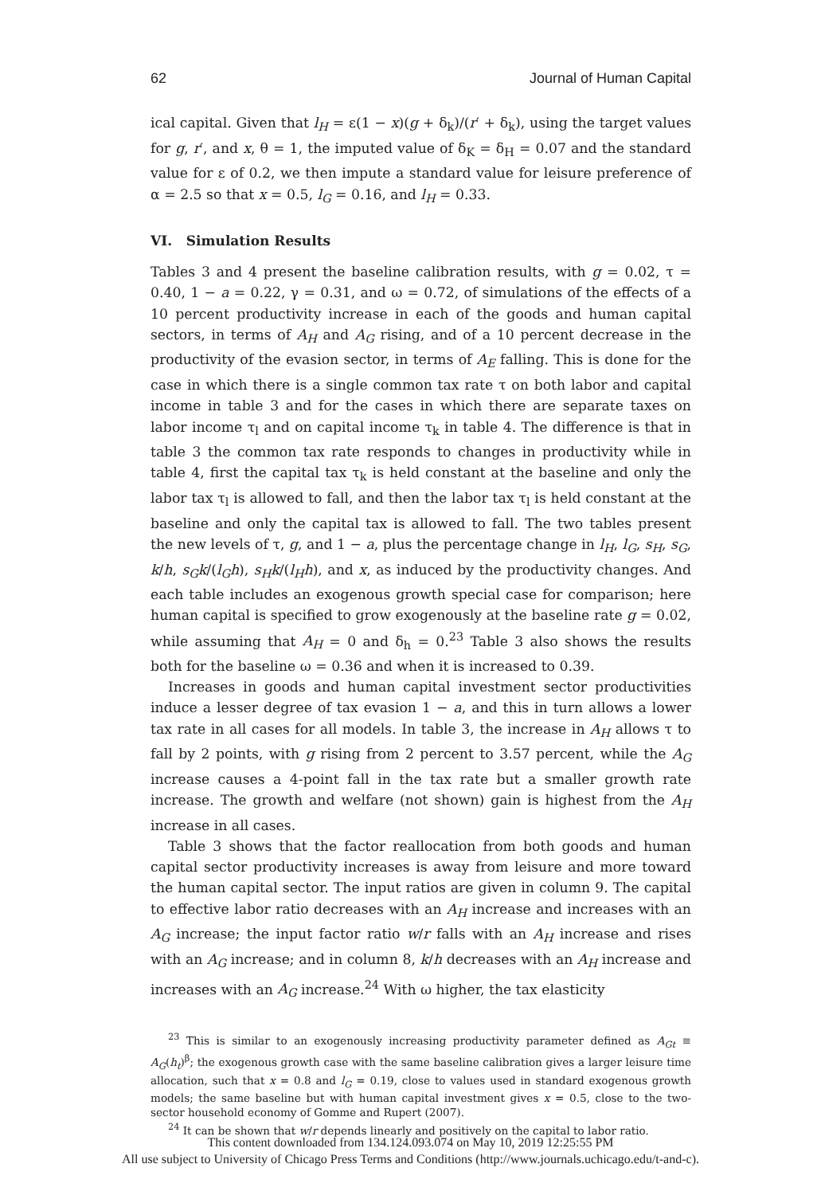62 Journal of Human Capital
ical capital. Given that l<sub>H</sub> = ε(1 − x)(g + δ<sub>k</sub>)/(r′ + δ<sub>k</sub>), using the target values for g, r′, and x, θ = 1, the imputed value of δ<sub>K</sub> = δ<sub>H</sub> = 0.07 and the standard value for ε of 0.2, we then impute a standard value for leisure preference of α = 2.5 so that x = 0.5, l<sub>G</sub> = 0.16, and l<sub>H</sub> = 0.33.
VI. Simulation Results
Tables 3 and 4 present the baseline calibration results, with g = 0.02, τ = 0.40, 1 − a = 0.22, γ = 0.31, and ω = 0.72, of simulations of the effects of a 10 percent productivity increase in each of the goods and human capital sectors, in terms of A<sub>H</sub> and A<sub>G</sub> rising, and of a 10 percent decrease in the productivity of the evasion sector, in terms of A<sub>E</sub> falling. This is done for the case in which there is a single common tax rate τ on both labor and capital income in table 3 and for the cases in which there are separate taxes on labor income τ<sub>l</sub> and on capital income τ<sub>k</sub> in table 4. The difference is that in table 3 the common tax rate responds to changes in productivity while in table 4, first the capital tax τ<sub>k</sub> is held constant at the baseline and only the labor tax τ<sub>l</sub> is allowed to fall, and then the labor tax τ<sub>l</sub> is held constant at the baseline and only the capital tax is allowed to fall. The two tables present the new levels of τ, g, and 1 − a, plus the percentage change in l<sub>H</sub>, l<sub>G</sub>, s<sub>H</sub>, s<sub>G</sub>, k/h, s<sub>G</sub>k/(l<sub>G</sub>h), s<sub>H</sub>k/(l<sub>H</sub>h), and x, as induced by the productivity changes. And each table includes an exogenous growth special case for comparison; here human capital is specified to grow exogenously at the baseline rate g = 0.02, while assuming that A<sub>H</sub> = 0 and δ<sub>h</sub> = 0.<sup>23</sup> Table 3 also shows the results both for the baseline ω = 0.36 and when it is increased to 0.39.
Increases in goods and human capital investment sector productivities induce a lesser degree of tax evasion 1 − a, and this in turn allows a lower tax rate in all cases for all models. In table 3, the increase in A<sub>H</sub> allows τ to fall by 2 points, with g rising from 2 percent to 3.57 percent, while the A<sub>G</sub> increase causes a 4-point fall in the tax rate but a smaller growth rate increase. The growth and welfare (not shown) gain is highest from the A<sub>H</sub> increase in all cases.
Table 3 shows that the factor reallocation from both goods and human capital sector productivity increases is away from leisure and more toward the human capital sector. The input ratios are given in column 9. The capital to effective labor ratio decreases with an A<sub>H</sub> increase and increases with an A<sub>G</sub> increase; the input factor ratio w/r falls with an A<sub>H</sub> increase and rises with an A<sub>G</sub> increase; and in column 8, k/h decreases with an A<sub>H</sub> increase and increases with an A<sub>G</sub> increase.<sup>24</sup> With ω higher, the tax elasticity
<sup>23</sup> This is similar to an exogenously increasing productivity parameter defined as A<sub>Gt</sub> ≡ A<sub>G</sub>(h<sub>t</sub>)<sup>β</sup>; the exogenous growth case with the same baseline calibration gives a larger leisure time allocation, such that x = 0.8 and l<sub>G</sub> = 0.19, close to values used in standard exogenous growth models; the same baseline but with human capital investment gives x = 0.5, close to the two-sector household economy of Gomme and Rupert (2007).
<sup>24</sup> It can be shown that w/r depends linearly and positively on the capital to labor ratio.
This content downloaded from 134.124.093.074 on May 10, 2019 12:25:55 PM
All use subject to University of Chicago Press Terms and Conditions (http://www.journals.uchicago.edu/t-and-c).